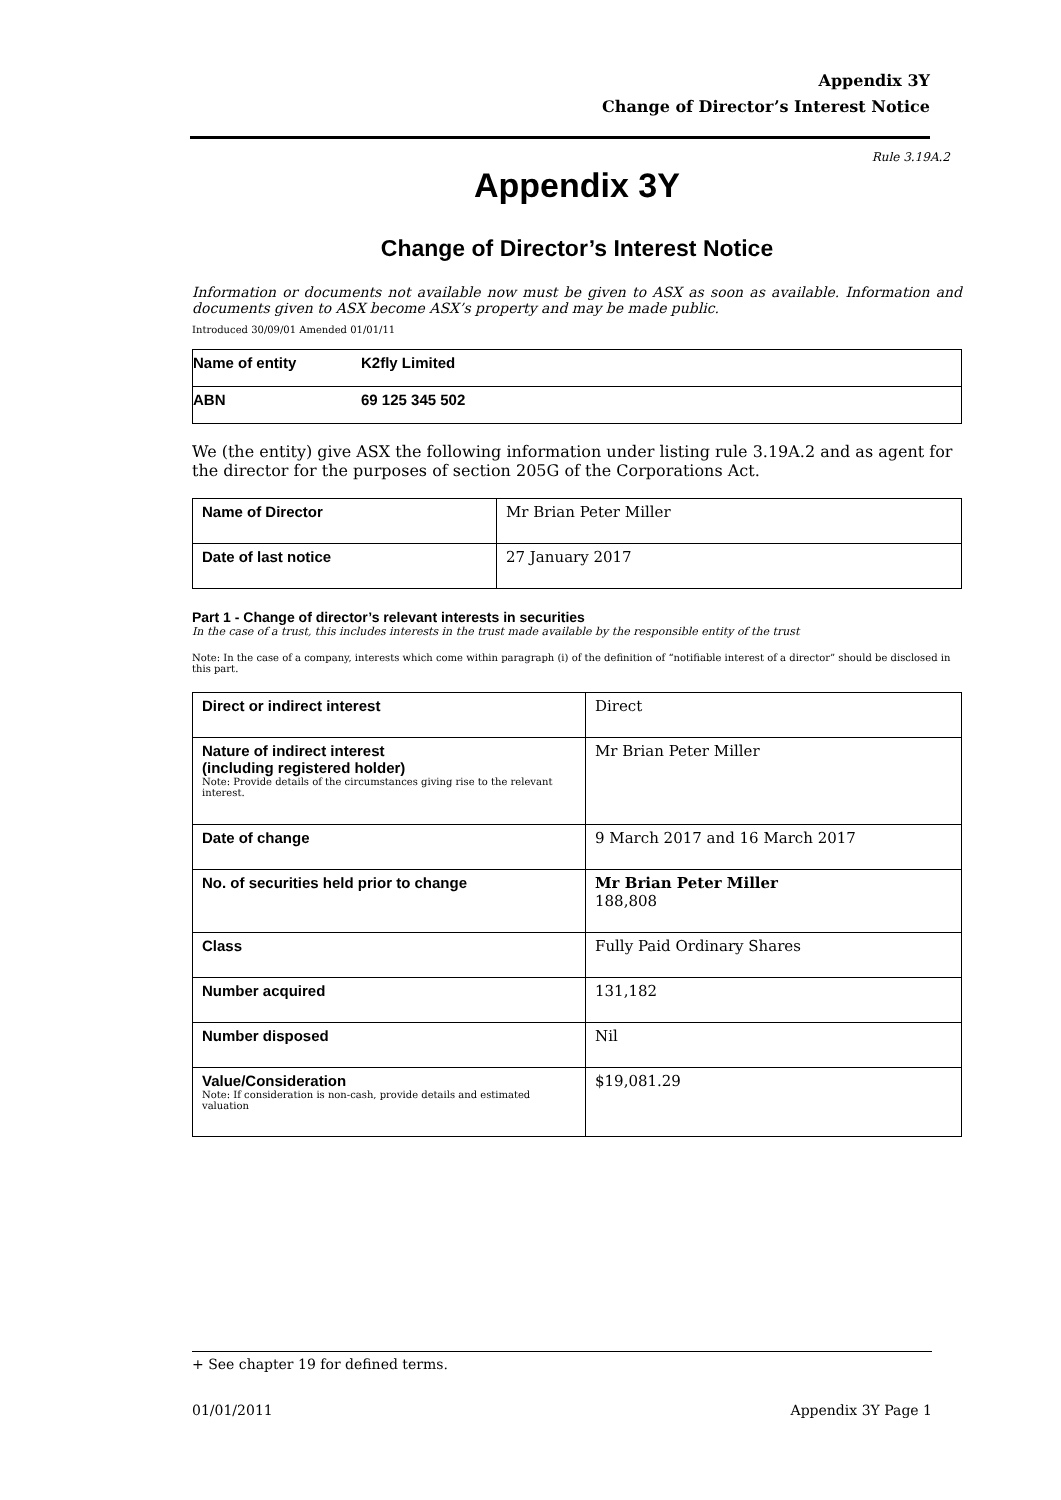Appendix 3Y
Change of Director’s Interest Notice
Rule 3.19A.2
Appendix 3Y
Change of Director’s Interest Notice
Information or documents not available now must be given to ASX as soon as available. Information and documents given to ASX become ASX’s property and may be made public.
Introduced 30/09/01 Amended 01/01/11
| Name of entity | K2fly Limited |
| ABN | 69 125 345 502 |
We (the entity) give ASX the following information under listing rule 3.19A.2 and as agent for the director for the purposes of section 205G of the Corporations Act.
| Name of Director | Mr Brian Peter Miller |
| Date of last notice | 27 January 2017 |
Part 1 - Change of director’s relevant interests in securities
In the case of a trust, this includes interests in the trust made available by the responsible entity of the trust
Note: In the case of a company, interests which come within paragraph (i) of the definition of “notifiable interest of a director” should be disclosed in this part.
| Direct or indirect interest | Direct |
| Nature of indirect interest (including registered holder) Note: Provide details of the circumstances giving rise to the relevant interest. | Mr Brian Peter Miller |
| Date of change | 9 March 2017 and 16 March 2017 |
| No. of securities held prior to change | Mr Brian Peter Miller 188,808 |
| Class | Fully Paid Ordinary Shares |
| Number acquired | 131,182 |
| Number disposed | Nil |
| Value/Consideration Note: If consideration is non-cash, provide details and estimated valuation | $19,081.29 |
+ See chapter 19 for defined terms.
01/01/2011 Appendix 3Y Page 1